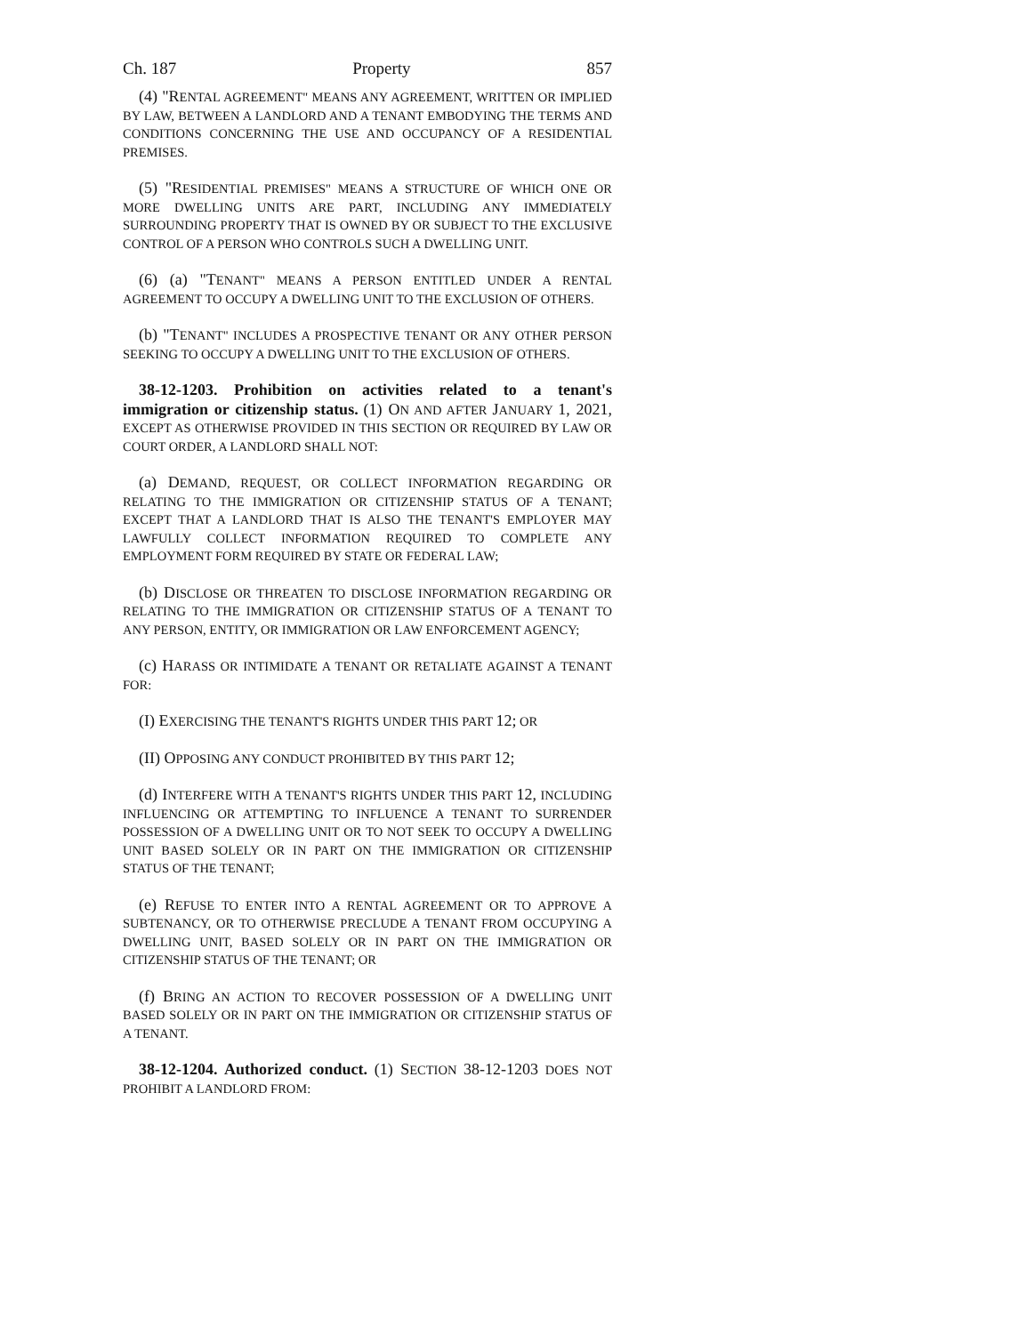Ch. 187 Property 857
(4) "RENTAL AGREEMENT" MEANS ANY AGREEMENT, WRITTEN OR IMPLIED BY LAW, BETWEEN A LANDLORD AND A TENANT EMBODYING THE TERMS AND CONDITIONS CONCERNING THE USE AND OCCUPANCY OF A RESIDENTIAL PREMISES.
(5) "RESIDENTIAL PREMISES" MEANS A STRUCTURE OF WHICH ONE OR MORE DWELLING UNITS ARE PART, INCLUDING ANY IMMEDIATELY SURROUNDING PROPERTY THAT IS OWNED BY OR SUBJECT TO THE EXCLUSIVE CONTROL OF A PERSON WHO CONTROLS SUCH A DWELLING UNIT.
(6) (a) "TENANT" MEANS A PERSON ENTITLED UNDER A RENTAL AGREEMENT TO OCCUPY A DWELLING UNIT TO THE EXCLUSION OF OTHERS.
(b) "TENANT" INCLUDES A PROSPECTIVE TENANT OR ANY OTHER PERSON SEEKING TO OCCUPY A DWELLING UNIT TO THE EXCLUSION OF OTHERS.
38-12-1203. Prohibition on activities related to a tenant's immigration or citizenship status. (1) ON AND AFTER JANUARY 1, 2021, EXCEPT AS OTHERWISE PROVIDED IN THIS SECTION OR REQUIRED BY LAW OR COURT ORDER, A LANDLORD SHALL NOT:
(a) DEMAND, REQUEST, OR COLLECT INFORMATION REGARDING OR RELATING TO THE IMMIGRATION OR CITIZENSHIP STATUS OF A TENANT; EXCEPT THAT A LANDLORD THAT IS ALSO THE TENANT'S EMPLOYER MAY LAWFULLY COLLECT INFORMATION REQUIRED TO COMPLETE ANY EMPLOYMENT FORM REQUIRED BY STATE OR FEDERAL LAW;
(b) DISCLOSE OR THREATEN TO DISCLOSE INFORMATION REGARDING OR RELATING TO THE IMMIGRATION OR CITIZENSHIP STATUS OF A TENANT TO ANY PERSON, ENTITY, OR IMMIGRATION OR LAW ENFORCEMENT AGENCY;
(c) HARASS OR INTIMIDATE A TENANT OR RETALIATE AGAINST A TENANT FOR:
(I) EXERCISING THE TENANT'S RIGHTS UNDER THIS PART 12; OR
(II) OPPOSING ANY CONDUCT PROHIBITED BY THIS PART 12;
(d) INTERFERE WITH A TENANT'S RIGHTS UNDER THIS PART 12, INCLUDING INFLUENCING OR ATTEMPTING TO INFLUENCE A TENANT TO SURRENDER POSSESSION OF A DWELLING UNIT OR TO NOT SEEK TO OCCUPY A DWELLING UNIT BASED SOLELY OR IN PART ON THE IMMIGRATION OR CITIZENSHIP STATUS OF THE TENANT;
(e) REFUSE TO ENTER INTO A RENTAL AGREEMENT OR TO APPROVE A SUBTENANCY, OR TO OTHERWISE PRECLUDE A TENANT FROM OCCUPYING A DWELLING UNIT, BASED SOLELY OR IN PART ON THE IMMIGRATION OR CITIZENSHIP STATUS OF THE TENANT; OR
(f) BRING AN ACTION TO RECOVER POSSESSION OF A DWELLING UNIT BASED SOLELY OR IN PART ON THE IMMIGRATION OR CITIZENSHIP STATUS OF A TENANT.
38-12-1204. Authorized conduct. (1) SECTION 38-12-1203 DOES NOT PROHIBIT A LANDLORD FROM: